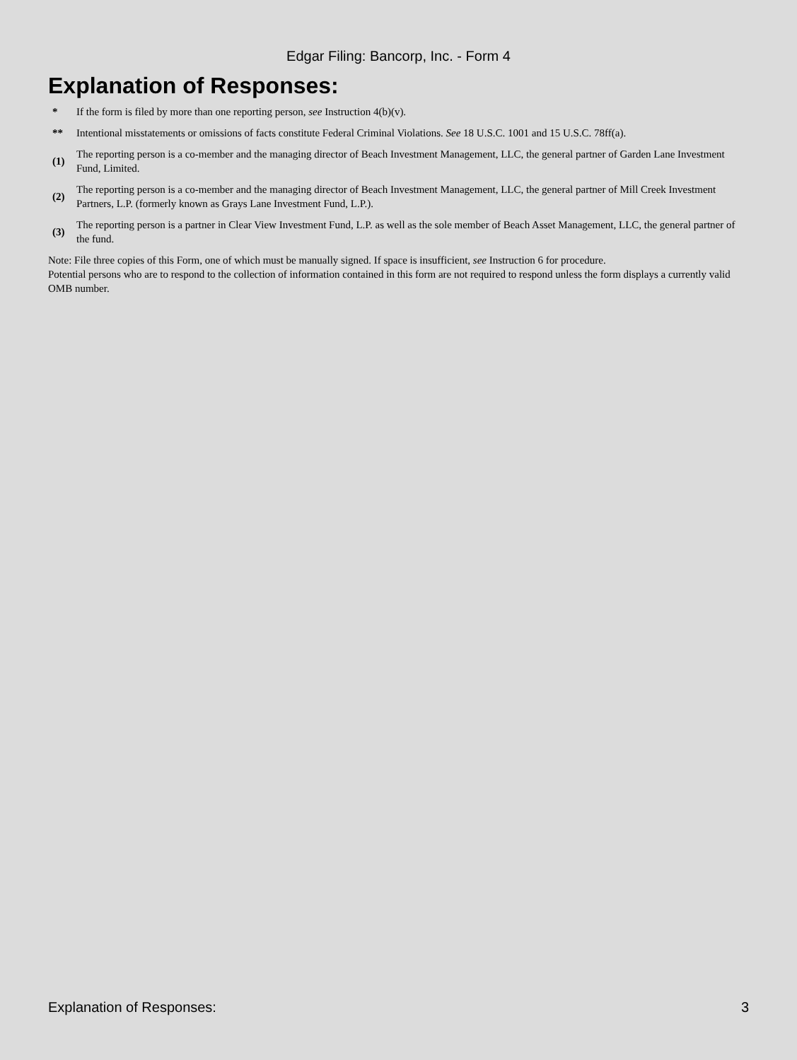Edgar Filing: Bancorp, Inc. - Form 4
Explanation of Responses:
*
If the form is filed by more than one reporting person, see Instruction 4(b)(v).
**
Intentional misstatements or omissions of facts constitute Federal Criminal Violations. See 18 U.S.C. 1001 and 15 U.S.C. 78ff(a).
(1)
The reporting person is a co-member and the managing director of Beach Investment Management, LLC, the general partner of Garden Lane Investment Fund, Limited.
(2)
The reporting person is a co-member and the managing director of Beach Investment Management, LLC, the general partner of Mill Creek Investment Partners, L.P. (formerly known as Grays Lane Investment Fund, L.P.).
(3)
The reporting person is a partner in Clear View Investment Fund, L.P. as well as the sole member of Beach Asset Management, LLC, the general partner of the fund.
Note: File three copies of this Form, one of which must be manually signed. If space is insufficient, see Instruction 6 for procedure.
Potential persons who are to respond to the collection of information contained in this form are not required to respond unless the form displays a currently valid OMB number.
Explanation of Responses: 3